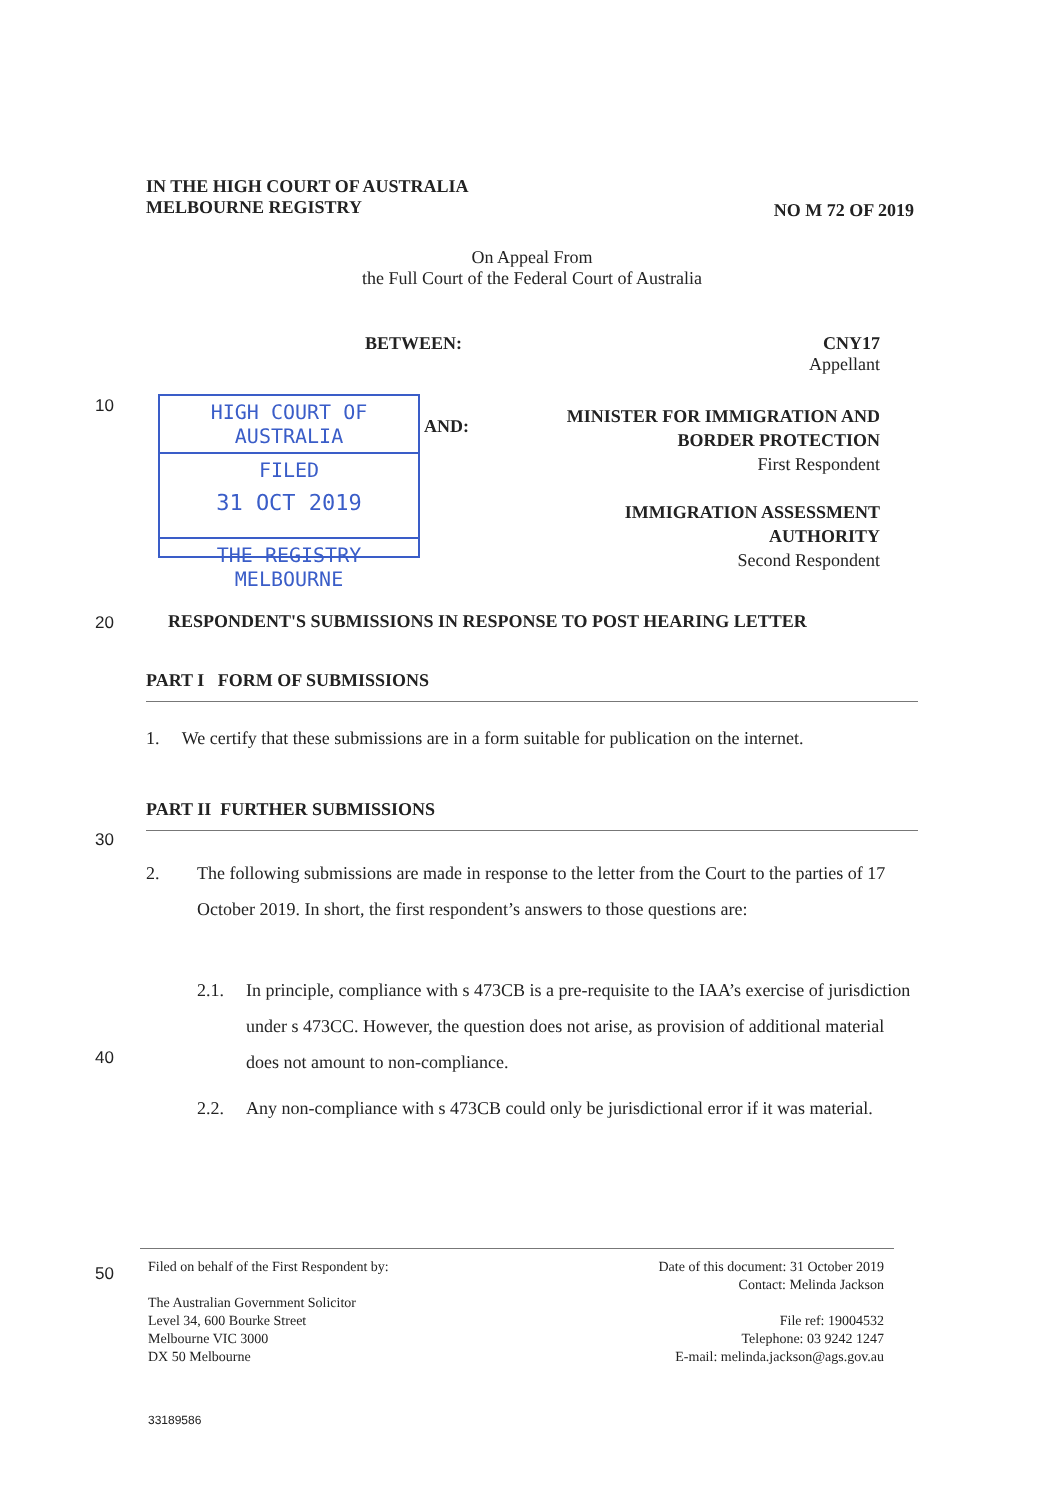IN THE HIGH COURT OF AUSTRALIA
MELBOURNE REGISTRY
NO M 72 OF 2019
On Appeal From
the Full Court of the Federal Court of Australia
BETWEEN:
CNY17
Appellant
10
HIGH COURT OF AUSTRALIA
FILED
31 OCT 2019
THE REGISTRY MELBOURNE
AND:
MINISTER FOR IMMIGRATION AND
BORDER PROTECTION
First Respondent
IMMIGRATION ASSESSMENT
AUTHORITY
Second Respondent
20
RESPONDENT'S SUBMISSIONS IN RESPONSE TO POST HEARING LETTER
PART I FORM OF SUBMISSIONS
1. We certify that these submissions are in a form suitable for publication on the internet.
PART II FURTHER SUBMISSIONS
30
2. The following submissions are made in response to the letter from the Court to the parties of 17 October 2019. In short, the first respondent’s answers to those questions are:
2.1. In principle, compliance with s 473CB is a pre-requisite to the IAA’s exercise of jurisdiction under s 473CC. However, the question does not arise, as provision of additional material does not amount to non-compliance.
40
2.2. Any non-compliance with s 473CB could only be jurisdictional error if it was material.
50
Filed on behalf of the First Respondent by:
The Australian Government Solicitor
Level 34, 600 Bourke Street
Melbourne VIC 3000
DX 50 Melbourne
Date of this document: 31 October 2019
Contact: Melinda Jackson
File ref: 19004532
Telephone: 03 9242 1247
E-mail: melinda.jackson@ags.gov.au
33189586